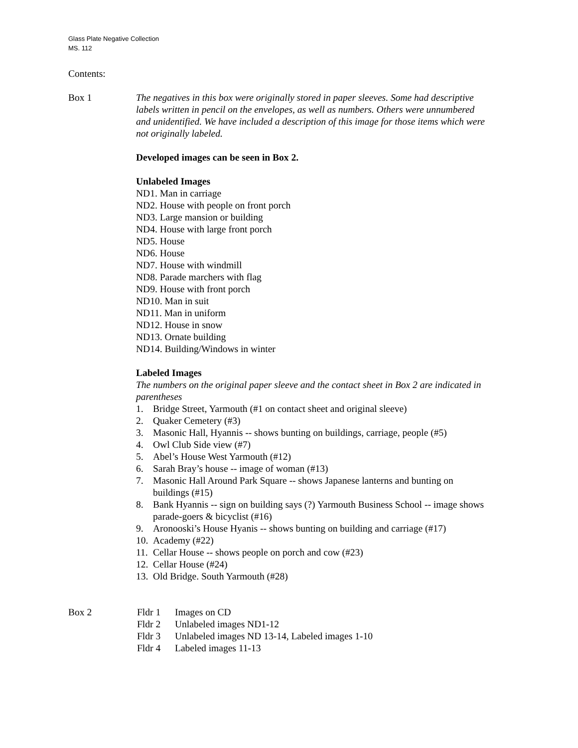Glass Plate Negative Collection
MS. 112
Contents:
Box 1 The negatives in this box were originally stored in paper sleeves. Some had descriptive labels written in pencil on the envelopes, as well as numbers. Others were unnumbered and unidentified. We have included a description of this image for those items which were not originally labeled.
Developed images can be seen in Box 2.
Unlabeled Images
ND1. Man in carriage
ND2. House with people on front porch
ND3. Large mansion or building
ND4. House with large front porch
ND5. House
ND6. House
ND7. House with windmill
ND8. Parade marchers with flag
ND9. House with front porch
ND10. Man in suit
ND11. Man in uniform
ND12. House in snow
ND13. Ornate building
ND14. Building/Windows in winter
Labeled Images
The numbers on the original paper sleeve and the contact sheet in Box 2 are indicated in parentheses
1. Bridge Street, Yarmouth (#1 on contact sheet and original sleeve)
2. Quaker Cemetery (#3)
3. Masonic Hall, Hyannis -- shows bunting on buildings, carriage, people (#5)
4. Owl Club Side view (#7)
5. Abel’s House West Yarmouth (#12)
6. Sarah Bray’s house -- image of woman (#13)
7. Masonic Hall Around Park Square -- shows Japanese lanterns and bunting on buildings (#15)
8. Bank Hyannis -- sign on building says (?) Yarmouth Business School -- image shows parade-goers & bicyclist (#16)
9. Aronooski’s House Hyanis -- shows bunting on building and carriage (#17)
10. Academy (#22)
11. Cellar House -- shows people on porch and cow (#23)
12. Cellar House (#24)
13. Old Bridge. South Yarmouth (#28)
Box 2 Fldr 1 Images on CD
Fldr 2 Unlabeled images ND1-12
Fldr 3 Unlabeled images ND 13-14, Labeled images 1-10
Fldr 4 Labeled images 11-13